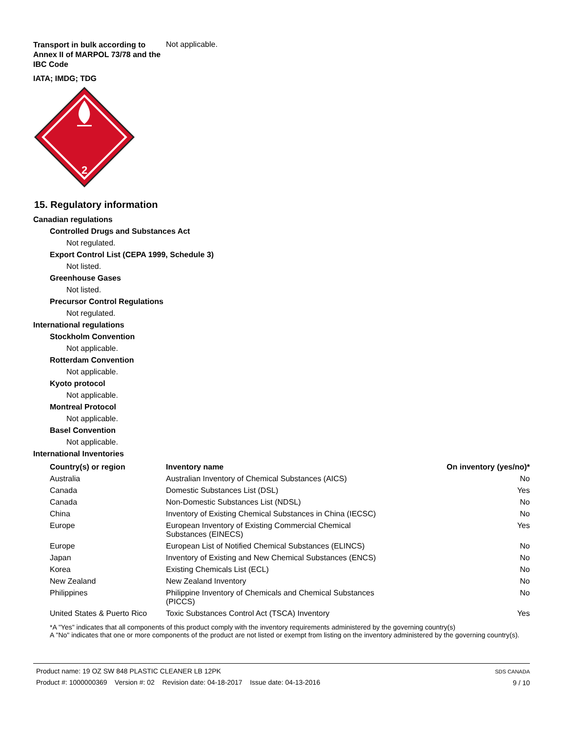Transport in bulk according to Annex II of MARPOL 73/78 and the IBC Code
Not applicable.
IATA; IMDG; TDG
2
15. Regulatory information
Canadian regulations
Controlled Drugs and Substances Act
Not regulated.
Export Control List (CEPA 1999, Schedule 3)
Not listed.
Greenhouse Gases
Not listed.
Precursor Control Regulations
Not regulated.
International regulations
Stockholm Convention
Not applicable.
Rotterdam Convention
Not applicable.
Kyoto protocol
Not applicable.
Montreal Protocol
Not applicable.
Basel Convention
Not applicable.
International Inventories
| Country(s) or region | Inventory name | On inventory (yes/no)* |
| --- | --- | --- |
| Australia | Australian Inventory of Chemical Substances (AICS) | No |
| Canada | Domestic Substances List (DSL) | Yes |
| Canada | Non-Domestic Substances List (NDSL) | No |
| China | Inventory of Existing Chemical Substances in China (IECSC) | No |
| Europe | European Inventory of Existing Commercial Chemical Substances (EINECS) | Yes |
| Europe | European List of Notified Chemical Substances (ELINCS) | No |
| Japan | Inventory of Existing and New Chemical Substances (ENCS) | No |
| Korea | Existing Chemicals List (ECL) | No |
| New Zealand | New Zealand Inventory | No |
| Philippines | Philippine Inventory of Chemicals and Chemical Substances (PICCS) | No |
| United States & Puerto Rico | Toxic Substances Control Act (TSCA) Inventory | Yes |
*A "Yes" indicates that all components of this product comply with the inventory requirements administered by the governing country(s)
A "No" indicates that one or more components of the product are not listed or exempt from listing on the inventory administered by the governing country(s).
Product name: 19 OZ SW 848 PLASTIC CLEANER LB 12PK
Product #: 1000000369 Version #: 02 Revision date: 04-18-2017 Issue date: 04-13-2016
SDS CANADA
9 / 10